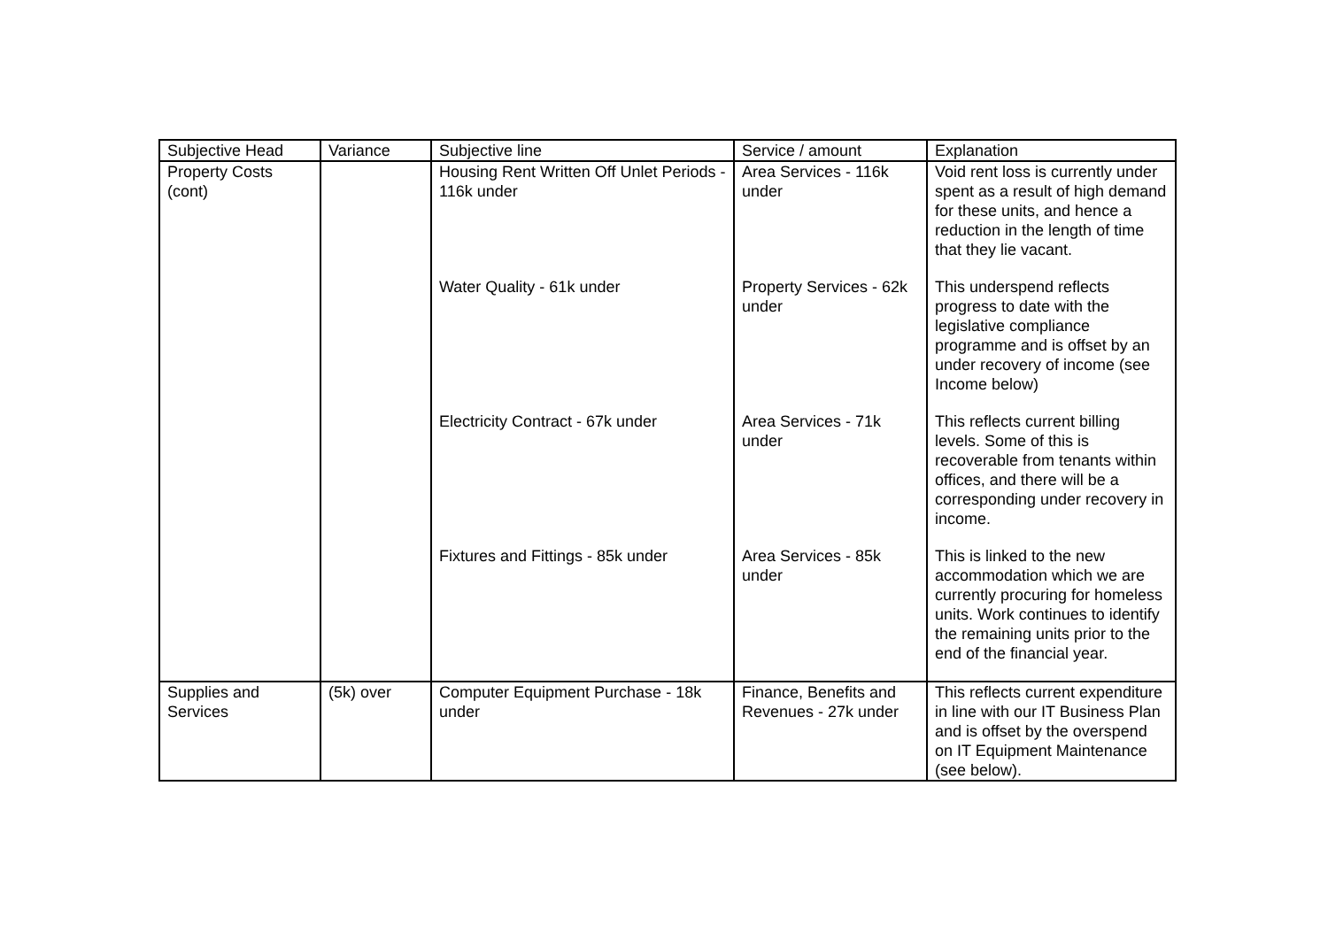| Subjective Head | Variance | Subjective line | Service / amount | Explanation |
| --- | --- | --- | --- | --- |
| Property Costs (cont) | | Housing Rent Written Off Unlet Periods - 116k under | Area Services - 116k under | Void rent loss is currently under spent as a result of high demand for these units, and hence a reduction in the length of time that they lie vacant. |
| | | Water Quality - 61k under | Property Services - 62k under | This underspend reflects progress to date with the legislative compliance programme and is offset by an under recovery of income (see Income below) |
| | | Electricity Contract - 67k under | Area Services - 71k under | This reflects current billing levels. Some of this is recoverable from tenants within offices, and there will be a corresponding under recovery in income. |
| | | Fixtures and Fittings - 85k under | Area Services - 85k under | This is linked to the new accommodation which we are currently procuring for homeless units. Work continues to identify the remaining units prior to the end of the financial year. |
| Supplies and Services | (5k) over | Computer Equipment Purchase - 18k under | Finance, Benefits and Revenues - 27k under | This reflects current expenditure in line with our IT Business Plan and is offset by the overspend on IT Equipment Maintenance (see below). |